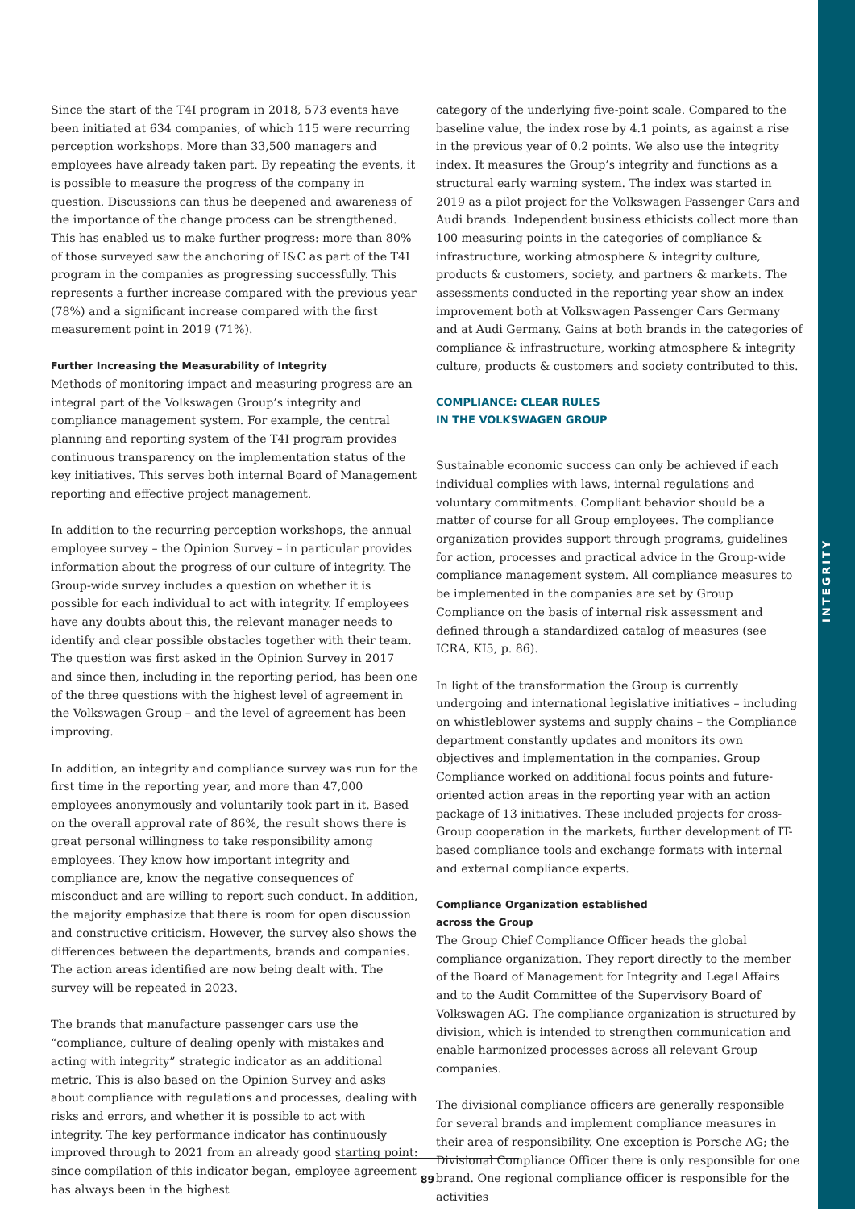INTEGRITY
Since the start of the T4I program in 2018, 573 events have been initiated at 634 companies, of which 115 were recurring perception workshops. More than 33,500 managers and employees have already taken part. By repeating the events, it is possible to measure the progress of the company in question. Discussions can thus be deepened and awareness of the importance of the change process can be strengthened. This has enabled us to make further progress: more than 80% of those surveyed saw the anchoring of I&C as part of the T4I program in the companies as progressing successfully. This represents a further increase compared with the previous year (78%) and a significant increase compared with the first measurement point in 2019 (71%).
Further Increasing the Measurability of Integrity
Methods of monitoring impact and measuring progress are an integral part of the Volkswagen Group’s integrity and compliance management system. For example, the central planning and reporting system of the T4I program provides continuous transparency on the implementation status of the key initiatives. This serves both internal Board of Management reporting and effective project management.
In addition to the recurring perception workshops, the annual employee survey – the Opinion Survey – in particular provides information about the progress of our culture of integrity. The Group-wide survey includes a question on whether it is possible for each individual to act with integrity. If employees have any doubts about this, the relevant manager needs to identify and clear possible obstacles together with their team. The question was first asked in the Opinion Survey in 2017 and since then, including in the reporting period, has been one of the three questions with the highest level of agreement in the Volkswagen Group – and the level of agreement has been improving.
In addition, an integrity and compliance survey was run for the first time in the reporting year, and more than 47,000 employees anonymously and voluntarily took part in it. Based on the overall approval rate of 86%, the result shows there is great personal willingness to take responsibility among employees. They know how important integrity and compliance are, know the negative consequences of misconduct and are willing to report such conduct. In addition, the majority emphasize that there is room for open discussion and constructive criticism. However, the survey also shows the differences between the departments, brands and companies. The action areas identified are now being dealt with. The survey will be repeated in 2023.
The brands that manufacture passenger cars use the “compliance, culture of dealing openly with mistakes and acting with integrity” strategic indicator as an additional metric. This is also based on the Opinion Survey and asks about compliance with regulations and processes, dealing with risks and errors, and whether it is possible to act with integrity. The key performance indicator has continuously improved through to 2021 from an already good starting point: since compilation of this indicator began, employee agreement has always been in the highest
category of the underlying five-point scale. Compared to the baseline value, the index rose by 4.1 points, as against a rise in the previous year of 0.2 points. We also use the integrity index. It measures the Group’s integrity and functions as a structural early warning system. The index was started in 2019 as a pilot project for the Volkswagen Passenger Cars and Audi brands. Independent business ethicists collect more than 100 measuring points in the categories of compliance & infrastructure, working atmosphere & integrity culture, products & customers, society, and partners & markets. The assessments conducted in the reporting year show an index improvement both at Volkswagen Passenger Cars Germany and at Audi Germany. Gains at both brands in the categories of compliance & infrastructure, working atmosphere & integrity culture, products & customers and society contributed to this.
COMPLIANCE: CLEAR RULES
IN THE VOLKSWAGEN GROUP
Sustainable economic success can only be achieved if each individual complies with laws, internal regulations and voluntary commitments. Compliant behavior should be a matter of course for all Group employees. The compliance organization provides support through programs, guidelines for action, processes and practical advice in the Group-wide compliance management system. All compliance measures to be implemented in the companies are set by Group Compliance on the basis of internal risk assessment and defined through a standardized catalog of measures (see ICRA, KI5, p. 86).
In light of the transformation the Group is currently undergoing and international legislative initiatives – including on whistleblower systems and supply chains – the Compliance department constantly updates and monitors its own objectives and implementation in the companies. Group Compliance worked on additional focus points and future-oriented action areas in the reporting year with an action package of 13 initiatives. These included projects for cross-Group cooperation in the markets, further development of IT-based compliance tools and exchange formats with internal and external compliance experts.
Compliance Organization established
across the Group
The Group Chief Compliance Officer heads the global compliance organization. They report directly to the member of the Board of Management for Integrity and Legal Affairs and to the Audit Committee of the Supervisory Board of Volkswagen AG. The compliance organization is structured by division, which is intended to strengthen communication and enable harmonized processes across all relevant Group companies.
The divisional compliance officers are generally responsible for several brands and implement compliance measures in their area of responsibility. One exception is Porsche AG; the Divisional Compliance Officer there is only responsible for one brand. One regional compliance officer is responsible for the activities
89